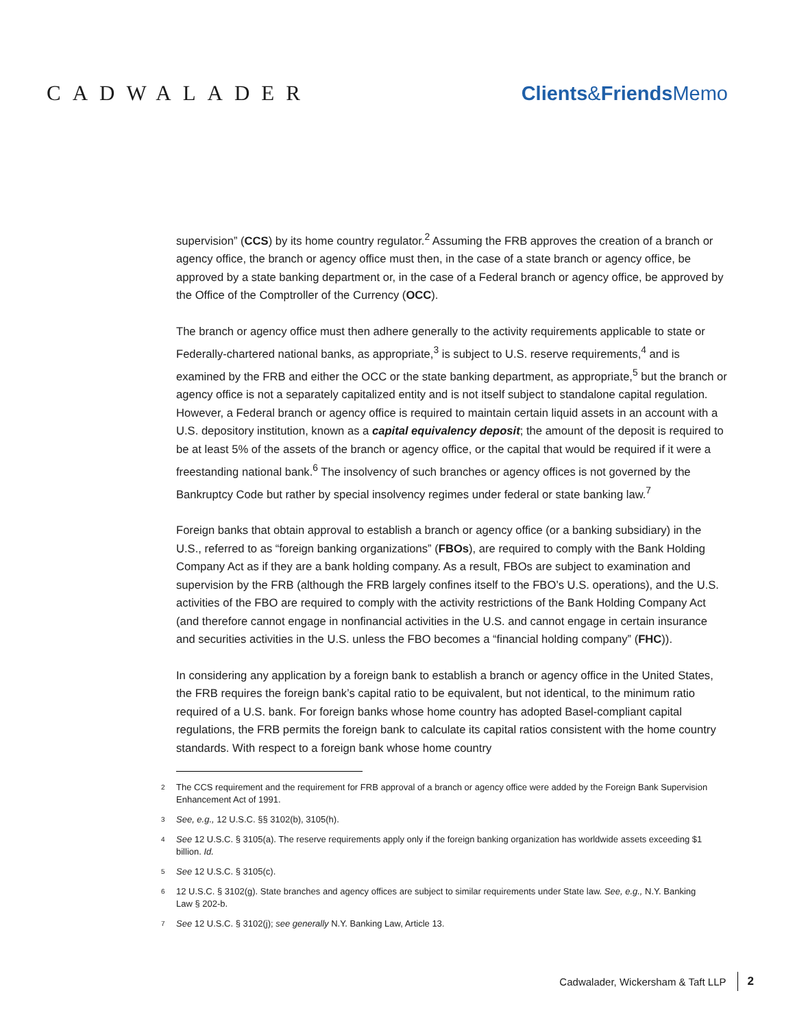CADWALADER Clients&Friends Memo
supervision” (CCS) by its home country regulator.<sup>2</sup> Assuming the FRB approves the creation of a branch or agency office, the branch or agency office must then, in the case of a state branch or agency office, be approved by a state banking department or, in the case of a Federal branch or agency office, be approved by the Office of the Comptroller of the Currency (OCC).
The branch or agency office must then adhere generally to the activity requirements applicable to state or Federally-chartered national banks, as appropriate,<sup>3</sup> is subject to U.S. reserve requirements,<sup>4</sup> and is examined by the FRB and either the OCC or the state banking department, as appropriate,<sup>5</sup> but the branch or agency office is not a separately capitalized entity and is not itself subject to standalone capital regulation. However, a Federal branch or agency office is required to maintain certain liquid assets in an account with a U.S. depository institution, known as a capital equivalency deposit; the amount of the deposit is required to be at least 5% of the assets of the branch or agency office, or the capital that would be required if it were a freestanding national bank.<sup>6</sup> The insolvency of such branches or agency offices is not governed by the Bankruptcy Code but rather by special insolvency regimes under federal or state banking law.<sup>7</sup>
Foreign banks that obtain approval to establish a branch or agency office (or a banking subsidiary) in the U.S., referred to as “foreign banking organizations” (FBOs), are required to comply with the Bank Holding Company Act as if they are a bank holding company. As a result, FBOs are subject to examination and supervision by the FRB (although the FRB largely confines itself to the FBO’s U.S. operations), and the U.S. activities of the FBO are required to comply with the activity restrictions of the Bank Holding Company Act (and therefore cannot engage in nonfinancial activities in the U.S. and cannot engage in certain insurance and securities activities in the U.S. unless the FBO becomes a “financial holding company” (FHC)).
In considering any application by a foreign bank to establish a branch or agency office in the United States, the FRB requires the foreign bank’s capital ratio to be equivalent, but not identical, to the minimum ratio required of a U.S. bank. For foreign banks whose home country has adopted Basel-compliant capital regulations, the FRB permits the foreign bank to calculate its capital ratios consistent with the home country standards. With respect to a foreign bank whose home country
<sup>2</sup> The CCS requirement and the requirement for FRB approval of a branch or agency office were added by the Foreign Bank Supervision Enhancement Act of 1991.
<sup>3</sup> See, e.g., 12 U.S.C. §§ 3102(b), 3105(h).
<sup>4</sup> See 12 U.S.C. § 3105(a). The reserve requirements apply only if the foreign banking organization has worldwide assets exceeding $1 billion. Id.
<sup>5</sup> See 12 U.S.C. § 3105(c).
<sup>6</sup> 12 U.S.C. § 3102(g). State branches and agency offices are subject to similar requirements under State law. See, e.g., N.Y. Banking Law § 202-b.
<sup>7</sup> See 12 U.S.C. § 3102(j); see generally N.Y. Banking Law, Article 13.
Cadwalader, Wickersham & Taft LLP 2